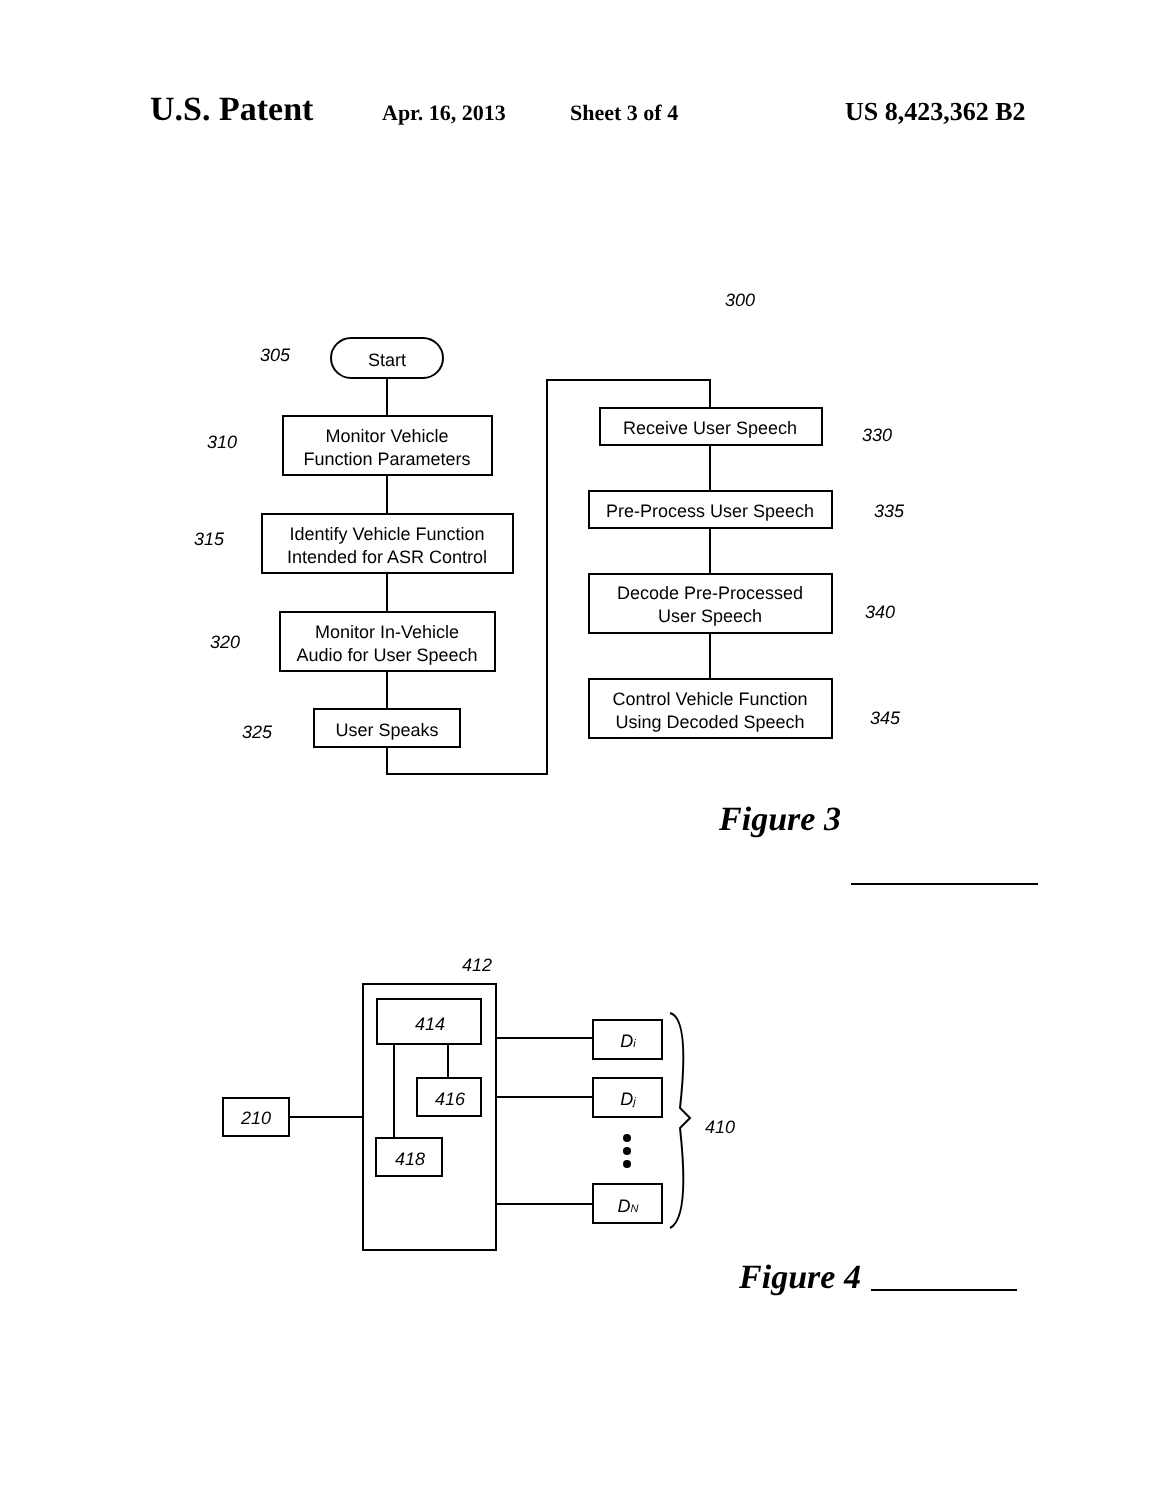U.S. Patent Apr. 16, 2013 Sheet 3 of 4 US 8,423,362 B2
300
Start
Monitor Vehicle
Function Parameters
Identify Vehicle Function
Intended for ASR Control
Monitor In-Vehicle
Audio for User Speech
User Speaks
Receive User Speech
Pre-Process User Speech
Decode Pre-Processed
User Speech
Control Vehicle Function
Using Decoded Speech
305
310
315
320
325
330
335
340
345
Figure 3
412
414
416
418
210
Di
Dj
DN
410
Figure 4